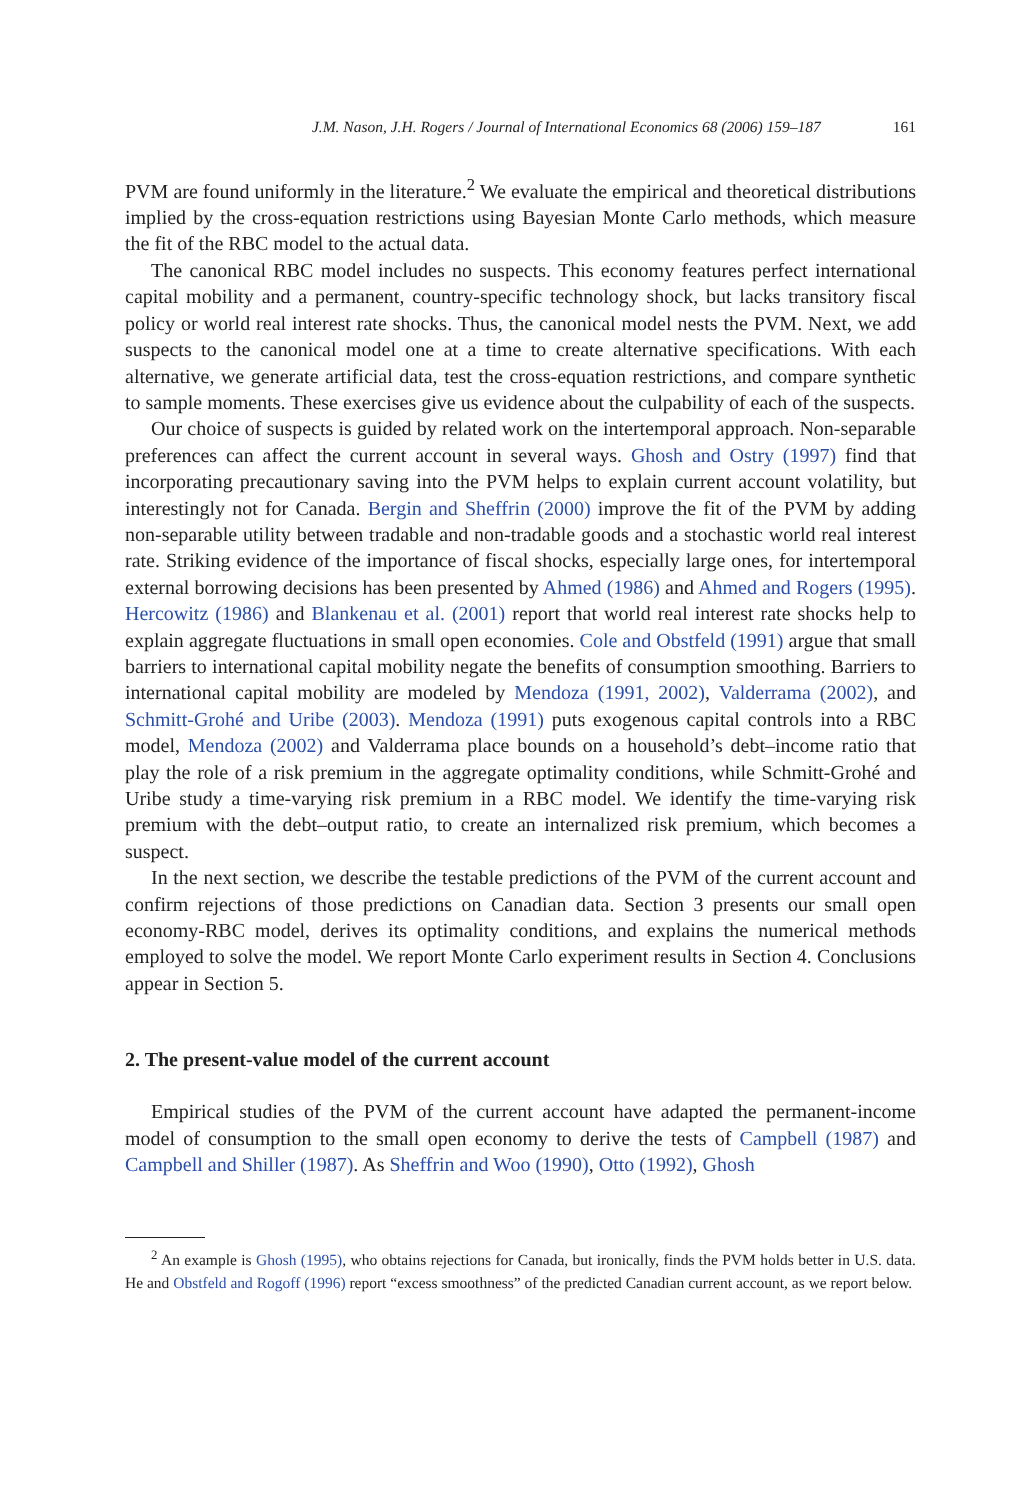J.M. Nason, J.H. Rogers / Journal of International Economics 68 (2006) 159–187 161
PVM are found uniformly in the literature.<sup>2</sup> We evaluate the empirical and theoretical distributions implied by the cross-equation restrictions using Bayesian Monte Carlo methods, which measure the fit of the RBC model to the actual data.
The canonical RBC model includes no suspects. This economy features perfect international capital mobility and a permanent, country-specific technology shock, but lacks transitory fiscal policy or world real interest rate shocks. Thus, the canonical model nests the PVM. Next, we add suspects to the canonical model one at a time to create alternative specifications. With each alternative, we generate artificial data, test the cross-equation restrictions, and compare synthetic to sample moments. These exercises give us evidence about the culpability of each of the suspects.
Our choice of suspects is guided by related work on the intertemporal approach. Non-separable preferences can affect the current account in several ways. Ghosh and Ostry (1997) find that incorporating precautionary saving into the PVM helps to explain current account volatility, but interestingly not for Canada. Bergin and Sheffrin (2000) improve the fit of the PVM by adding non-separable utility between tradable and non-tradable goods and a stochastic world real interest rate. Striking evidence of the importance of fiscal shocks, especially large ones, for intertemporal external borrowing decisions has been presented by Ahmed (1986) and Ahmed and Rogers (1995). Hercowitz (1986) and Blankenau et al. (2001) report that world real interest rate shocks help to explain aggregate fluctuations in small open economies. Cole and Obstfeld (1991) argue that small barriers to international capital mobility negate the benefits of consumption smoothing. Barriers to international capital mobility are modeled by Mendoza (1991, 2002), Valderrama (2002), and Schmitt-Grohé and Uribe (2003). Mendoza (1991) puts exogenous capital controls into a RBC model, Mendoza (2002) and Valderrama place bounds on a household’s debt–income ratio that play the role of a risk premium in the aggregate optimality conditions, while Schmitt-Grohé and Uribe study a time-varying risk premium in a RBC model. We identify the time-varying risk premium with the debt–output ratio, to create an internalized risk premium, which becomes a suspect.
In the next section, we describe the testable predictions of the PVM of the current account and confirm rejections of those predictions on Canadian data. Section 3 presents our small open economy-RBC model, derives its optimality conditions, and explains the numerical methods employed to solve the model. We report Monte Carlo experiment results in Section 4. Conclusions appear in Section 5.
2. The present-value model of the current account
Empirical studies of the PVM of the current account have adapted the permanent-income model of consumption to the small open economy to derive the tests of Campbell (1987) and Campbell and Shiller (1987). As Sheffrin and Woo (1990), Otto (1992), Ghosh
<sup>2</sup> An example is Ghosh (1995), who obtains rejections for Canada, but ironically, finds the PVM holds better in U.S. data. He and Obstfeld and Rogoff (1996) report “excess smoothness” of the predicted Canadian current account, as we report below.